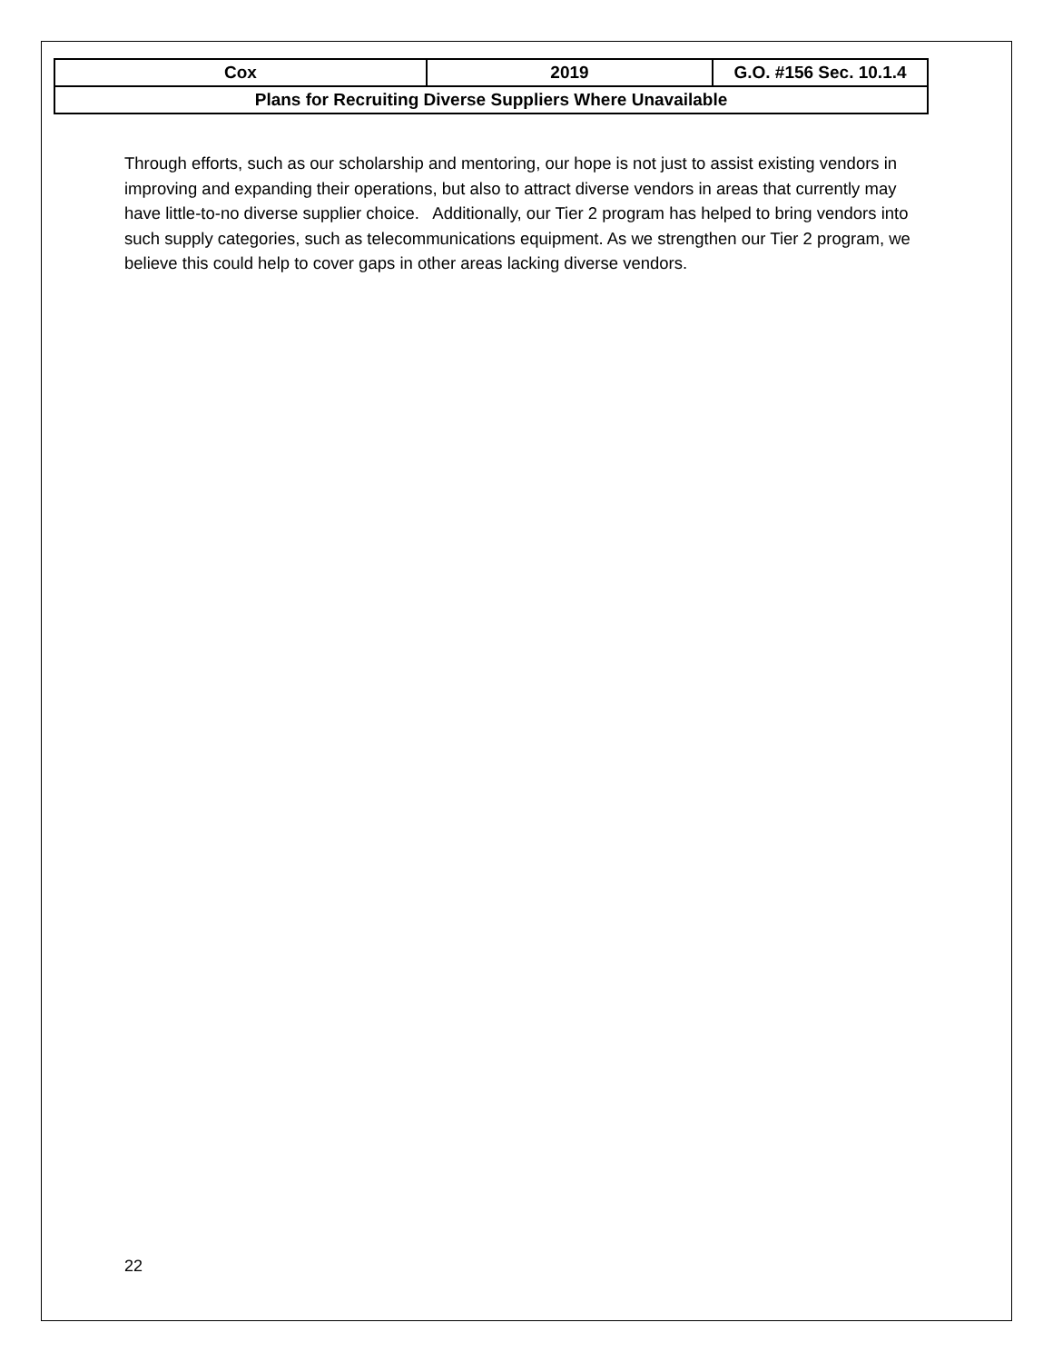| Cox | 2019 | G.O. #156 Sec. 10.1.4 |
| Plans for Recruiting Diverse Suppliers Where Unavailable | | |
Through efforts, such as our scholarship and mentoring, our hope is not just to assist existing vendors in improving and expanding their operations, but also to attract diverse vendors in areas that currently may have little-to-no diverse supplier choice. Additionally, our Tier 2 program has helped to bring vendors into such supply categories, such as telecommunications equipment. As we strengthen our Tier 2 program, we believe this could help to cover gaps in other areas lacking diverse vendors.
22